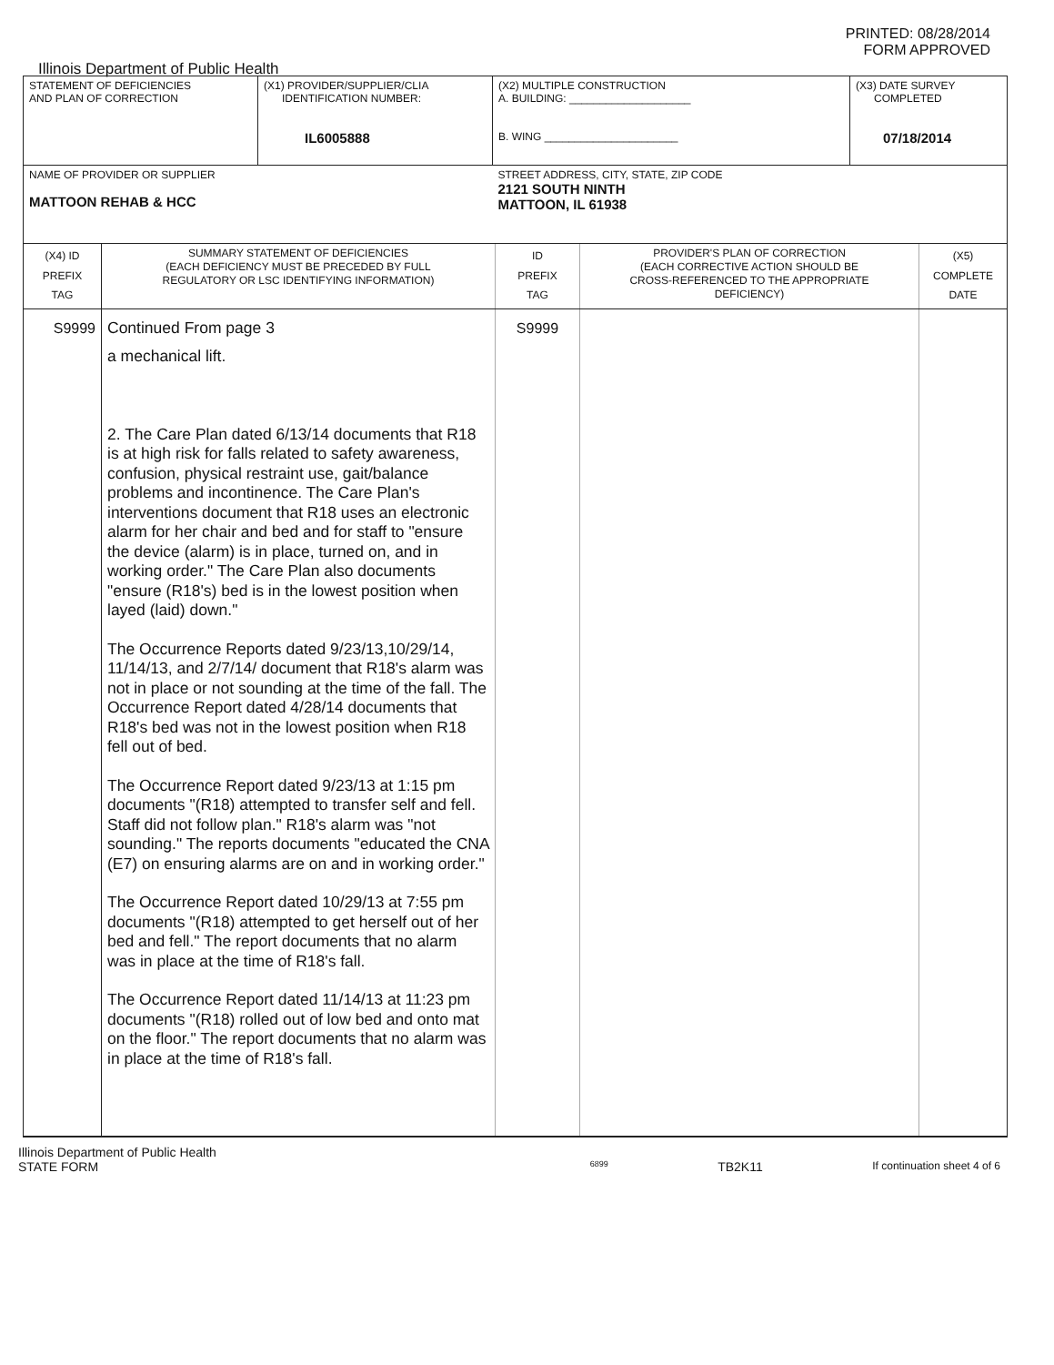PRINTED: 08/28/2014
FORM APPROVED
Illinois Department of Public Health
| STATEMENT OF DEFICIENCIES AND PLAN OF CORRECTION | (X1) PROVIDER/SUPPLIER/CLIA IDENTIFICATION NUMBER: IL6005888 | (X2) MULTIPLE CONSTRUCTION A. BUILDING: ____________________ B. WING ______________________ | (X3) DATE SURVEY COMPLETED 07/18/2014 |
| NAME OF PROVIDER OR SUPPLIER MATTOON REHAB & HCC | | STREET ADDRESS, CITY, STATE, ZIP CODE 2121 SOUTH NINTH MATTOON, IL 61938 | |
| (X4) ID PREFIX TAG | SUMMARY STATEMENT OF DEFICIENCIES (EACH DEFICIENCY MUST BE PRECEDED BY FULL REGULATORY OR LSC IDENTIFYING INFORMATION) | ID PREFIX TAG | PROVIDER'S PLAN OF CORRECTION (EACH CORRECTIVE ACTION SHOULD BE CROSS-REFERENCED TO THE APPROPRIATE DEFICIENCY) | (X5) COMPLETE DATE |
| S9999 | Continued From page 3 a mechanical lift. 2. The Care Plan dated 6/13/14 documents that R18 is at high risk for falls related to safety awareness, confusion, physical restraint use, gait/balance problems and incontinence. The Care Plan's interventions document that R18 uses an electronic alarm for her chair and bed and for staff to "ensure the device (alarm) is in place, turned on, and in working order." The Care Plan also documents "ensure (R18's) bed is in the lowest position when layed (laid) down." The Occurrence Reports dated 9/23/13,10/29/14, 11/14/13, and 2/7/14/ document that R18's alarm was not in place or not sounding at the time of the fall. The Occurrence Report dated 4/28/14 documents that R18's bed was not in the lowest position when R18 fell out of bed. The Occurrence Report dated 9/23/13 at 1:15 pm documents "(R18) attempted to transfer self and fell. Staff did not follow plan." R18's alarm was "not sounding." The reports documents "educated the CNA (E7) on ensuring alarms are on and in working order." The Occurrence Report dated 10/29/13 at 7:55 pm documents "(R18) attempted to get herself out of her bed and fell." The report documents that no alarm was in place at the time of R18's fall. The Occurrence Report dated 11/14/13 at 11:23 pm documents "(R18) rolled out of low bed and onto mat on the floor." The report documents that no alarm was in place at the time of R18's fall. | S9999 | | |
Illinois Department of Public Health
STATE FORM 6899 TB2K11 If continuation sheet 4 of 6